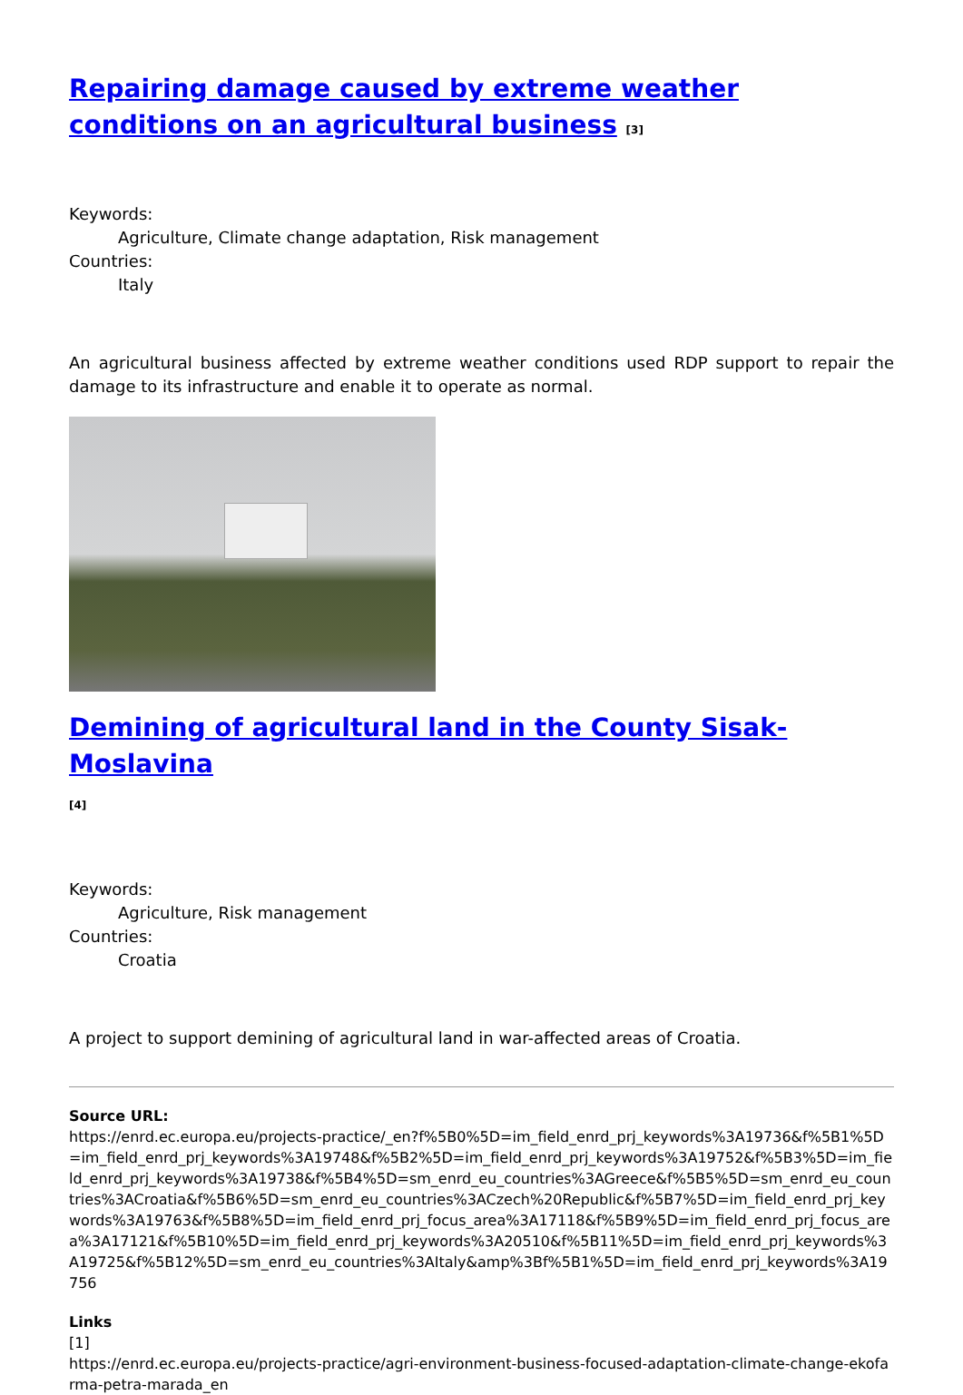Repairing damage caused by extreme weather conditions on an agricultural business [3]
Keywords:
Agriculture, Climate change adaptation, Risk management
Countries:
Italy
An agricultural business affected by extreme weather conditions used RDP support to repair the damage to its infrastructure and enable it to operate as normal.
Demining of agricultural land in the County Sisak-Moslavina
[4]
Keywords:
Agriculture, Risk management
Countries:
Croatia
A project to support demining of agricultural land in war-affected areas of Croatia.
Source URL:
https://enrd.ec.europa.eu/projects-practice/_en?f%5B0%5D=im_field_enrd_prj_keywords%3A19736&f%5B1%5D=im_field_enrd_prj_keywords%3A19748&f%5B2%5D=im_field_enrd_prj_keywords%3A19752&f%5B3%5D=im_field_enrd_prj_keywords%3A19738&f%5B4%5D=sm_enrd_eu_countries%3AGreece&f%5B5%5D=sm_enrd_eu_countries%3ACroatia&f%5B6%5D=sm_enrd_eu_countries%3ACzech%20Republic&f%5B7%5D=im_field_enrd_prj_keywords%3A19763&f%5B8%5D=im_field_enrd_prj_focus_area%3A17118&f%5B9%5D=im_field_enrd_prj_focus_area%3A17121&f%5B10%5D=im_field_enrd_prj_keywords%3A20510&f%5B11%5D=im_field_enrd_prj_keywords%3A19725&f%5B12%5D=sm_enrd_eu_countries%3AItaly&amp%3Bf%5B1%5D=im_field_enrd_prj_keywords%3A19756
Links
[1]
https://enrd.ec.europa.eu/projects-practice/agri-environment-business-focused-adaptation-climate-change-ekofarma-petra-marada_en